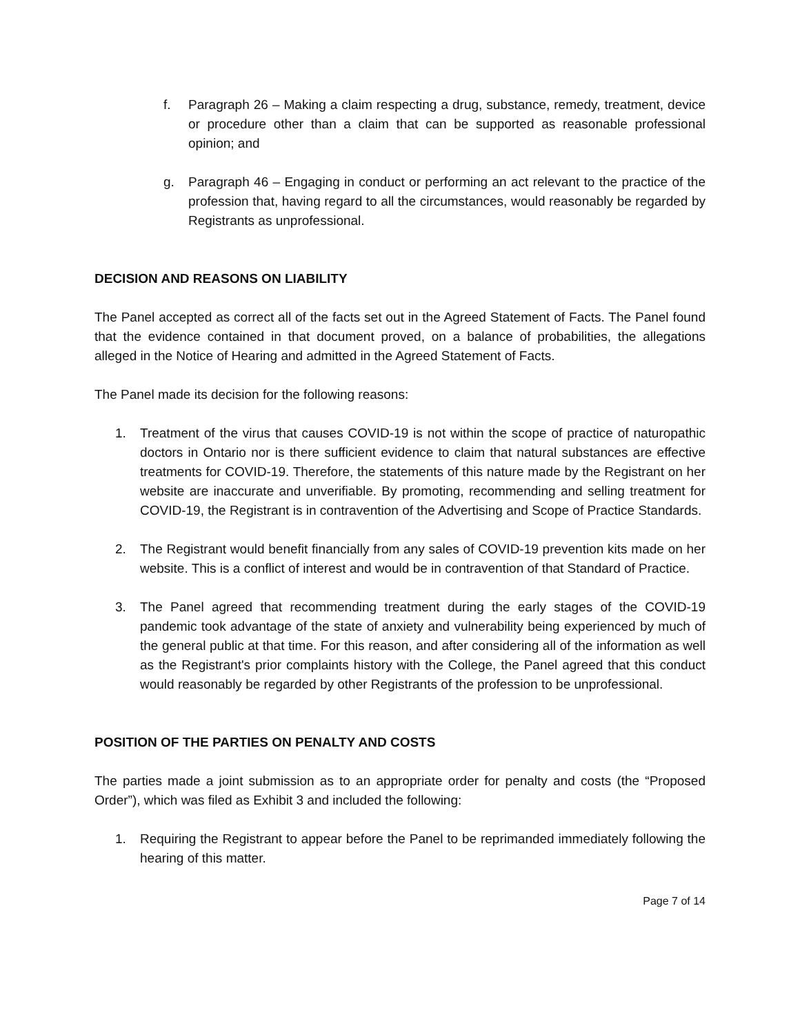f. Paragraph 26 – Making a claim respecting a drug, substance, remedy, treatment, device or procedure other than a claim that can be supported as reasonable professional opinion; and
g. Paragraph 46 – Engaging in conduct or performing an act relevant to the practice of the profession that, having regard to all the circumstances, would reasonably be regarded by Registrants as unprofessional.
DECISION AND REASONS ON LIABILITY
The Panel accepted as correct all of the facts set out in the Agreed Statement of Facts. The Panel found that the evidence contained in that document proved, on a balance of probabilities, the allegations alleged in the Notice of Hearing and admitted in the Agreed Statement of Facts.
The Panel made its decision for the following reasons:
1. Treatment of the virus that causes COVID-19 is not within the scope of practice of naturopathic doctors in Ontario nor is there sufficient evidence to claim that natural substances are effective treatments for COVID-19. Therefore, the statements of this nature made by the Registrant on her website are inaccurate and unverifiable. By promoting, recommending and selling treatment for COVID-19, the Registrant is in contravention of the Advertising and Scope of Practice Standards.
2. The Registrant would benefit financially from any sales of COVID-19 prevention kits made on her website. This is a conflict of interest and would be in contravention of that Standard of Practice.
3. The Panel agreed that recommending treatment during the early stages of the COVID-19 pandemic took advantage of the state of anxiety and vulnerability being experienced by much of the general public at that time. For this reason, and after considering all of the information as well as the Registrant's prior complaints history with the College, the Panel agreed that this conduct would reasonably be regarded by other Registrants of the profession to be unprofessional.
POSITION OF THE PARTIES ON PENALTY AND COSTS
The parties made a joint submission as to an appropriate order for penalty and costs (the “Proposed Order”), which was filed as Exhibit 3 and included the following:
1. Requiring the Registrant to appear before the Panel to be reprimanded immediately following the hearing of this matter.
Page 7 of 14